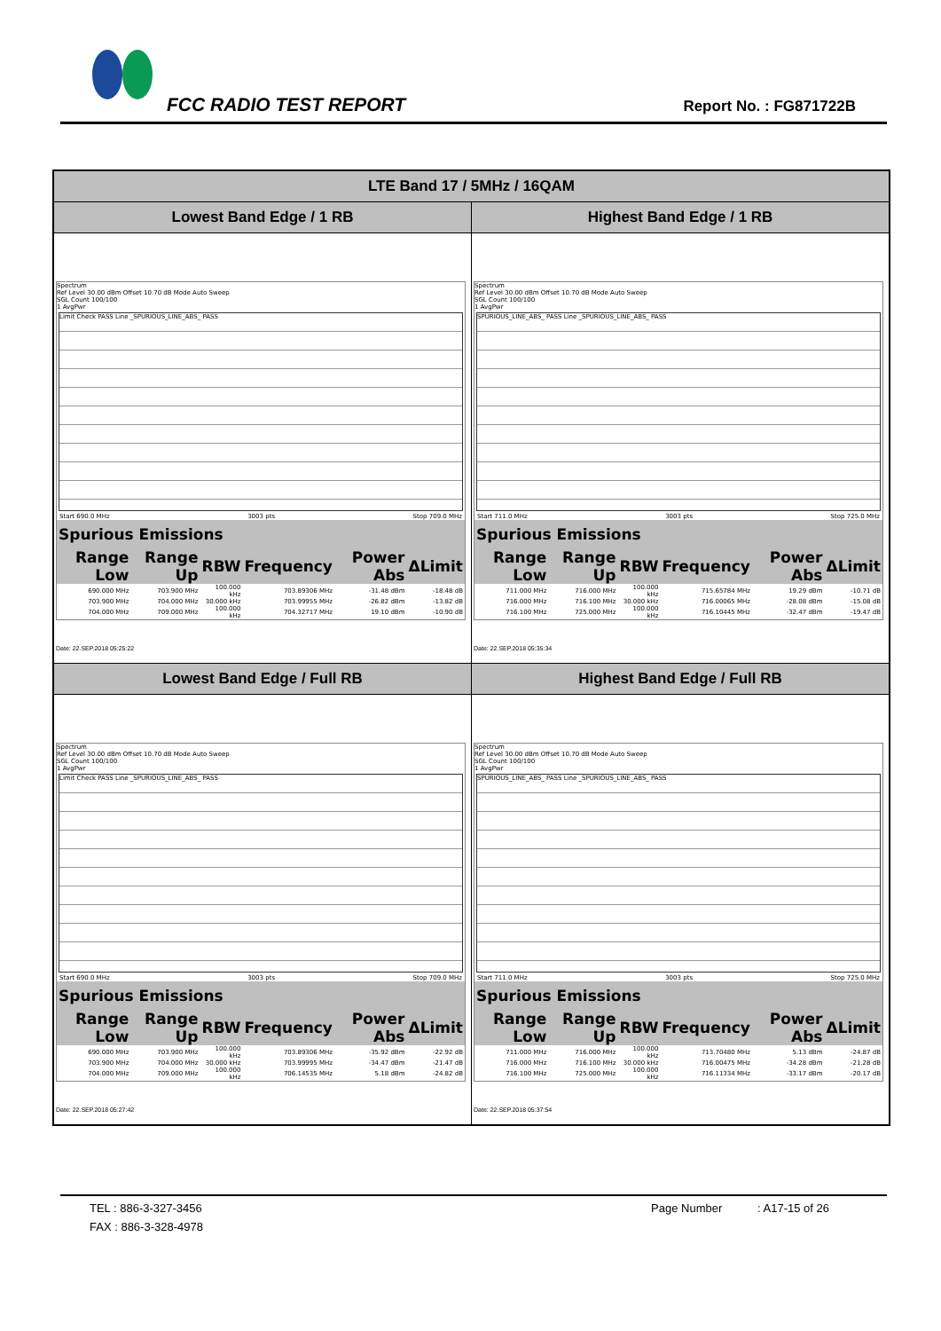FCC RADIO TEST REPORT Report No. : FG871722B
| LTE Band 17 / 5MHz / 16QAM | |
| --- | --- |
| Lowest Band Edge / 1 RB | Highest Band Edge / 1 RB |
| Spectrum Ref Level 30.00 dBm Offset 10.70 dB Mode Auto Sweep SGL Count 100/100 1 AvgPwr Limit Check PASS Line _SPURIOUS_LINE_ABS_ PASS Start 690.0 MHz 3003 pts Stop 709.0 MHz / Spurious Emissions / / / / / / / --- / --- / --- / --- / --- / --- / / Range Low / Range Up / RBW / Frequency / Power Abs / ΔLimit / / 690.000 MHz / 703.900 MHz / 100.000 kHz / 703.89306 MHz / -31.48 dBm / -18.48 dB / / 703.900 MHz / 704.000 MHz / 30.000 kHz / 703.99955 MHz / -26.82 dBm / -13.82 dB / / 704.000 MHz / 709.000 MHz / 100.000 kHz / 704.32717 MHz / 19.10 dBm / -10.90 dB / Date: 22.SEP.2018 05:25:22 | Spectrum Ref Level 30.00 dBm Offset 10.70 dB Mode Auto Sweep SGL Count 100/100 1 AvgPwr SPURIOUS_LINE_ABS_ PASS Line _SPURIOUS_LINE_ABS_ PASS Start 711.0 MHz 3003 pts Stop 725.0 MHz / Spurious Emissions / / / / / / / --- / --- / --- / --- / --- / --- / / Range Low / Range Up / RBW / Frequency / Power Abs / ΔLimit / / 711.000 MHz / 716.000 MHz / 100.000 kHz / 715.65784 MHz / 19.29 dBm / -10.71 dB / / 716.000 MHz / 716.100 MHz / 30.000 kHz / 716.00065 MHz / -28.08 dBm / -15.08 dB / / 716.100 MHz / 725.000 MHz / 100.000 kHz / 716.10445 MHz / -32.47 dBm / -19.47 dB / Date: 22.SEP.2018 05:35:34 |
| Lowest Band Edge / Full RB | Highest Band Edge / Full RB |
| Spectrum Ref Level 30.00 dBm Offset 10.70 dB Mode Auto Sweep SGL Count 100/100 1 AvgPwr Limit Check PASS Line _SPURIOUS_LINE_ABS_ PASS Start 690.0 MHz 3003 pts Stop 709.0 MHz / Spurious Emissions / / / / / / / --- / --- / --- / --- / --- / --- / / Range Low / Range Up / RBW / Frequency / Power Abs / ΔLimit / / 690.000 MHz / 703.900 MHz / 100.000 kHz / 703.89306 MHz / -35.92 dBm / -22.92 dB / / 703.900 MHz / 704.000 MHz / 30.000 kHz / 703.99995 MHz / -34.47 dBm / -21.47 dB / / 704.000 MHz / 709.000 MHz / 100.000 kHz / 706.14535 MHz / 5.18 dBm / -24.82 dB / Date: 22.SEP.2018 05:27:42 | Spectrum Ref Level 30.00 dBm Offset 10.70 dB Mode Auto Sweep SGL Count 100/100 1 AvgPwr SPURIOUS_LINE_ABS_ PASS Line _SPURIOUS_LINE_ABS_ PASS Start 711.0 MHz 3003 pts Stop 725.0 MHz / Spurious Emissions / / / / / / / --- / --- / --- / --- / --- / --- / / Range Low / Range Up / RBW / Frequency / Power Abs / ΔLimit / / 711.000 MHz / 716.000 MHz / 100.000 kHz / 713.70480 MHz / 5.13 dBm / -24.87 dB / / 716.000 MHz / 716.100 MHz / 30.000 kHz / 716.00475 MHz / -34.28 dBm / -21.28 dB / / 716.100 MHz / 725.000 MHz / 100.000 kHz / 716.11334 MHz / -33.17 dBm / -20.17 dB / Date: 22.SEP.2018 05:37:54 |
TEL : 886-3-327-3456 Page Number : A17-15 of 26
FAX : 886-3-328-4978